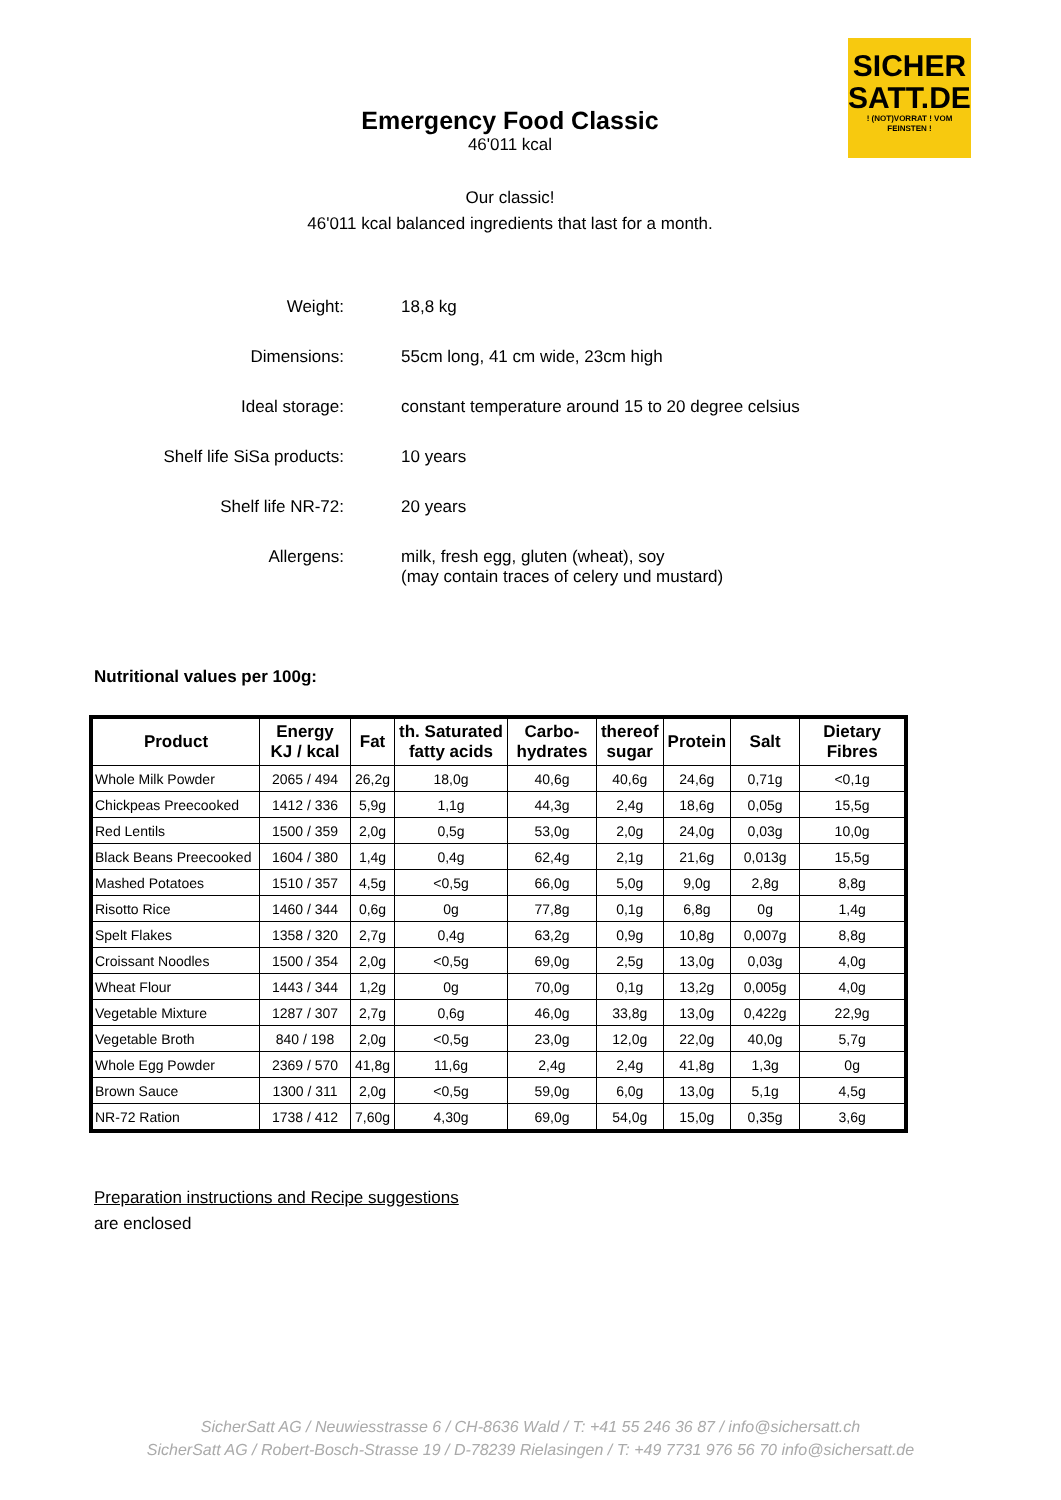SICHER
SATT.DE! (NOT)VORRAT ! VOM FEINSTEN !
Emergency Food Classic
46'011 kcal
Our classic!
46'011 kcal balanced ingredients that last for a month.
| Weight: | 18,8 kg |
| Dimensions: | 55cm long, 41 cm wide, 23cm high |
| Ideal storage: | constant temperature around 15 to 20 degree celsius |
| Shelf life SiSa products: | 10 years |
| Shelf life NR-72: | 20 years |
| Allergens: | milk, fresh egg, gluten (wheat), soy (may contain traces of celery und mustard) |
Nutritional values per 100g:
| Product | Energy KJ / kcal | Fat | th. Saturated fatty acids | Carbo- hydrates | thereof sugar | Protein | Salt | Dietary Fibres |
| --- | --- | --- | --- | --- | --- | --- | --- | --- |
| Whole Milk Powder | 2065 / 494 | 26,2g | 18,0g | 40,6g | 40,6g | 24,6g | 0,71g | <0,1g |
| Chickpeas Preecooked | 1412 / 336 | 5,9g | 1,1g | 44,3g | 2,4g | 18,6g | 0,05g | 15,5g |
| Red Lentils | 1500 / 359 | 2,0g | 0,5g | 53,0g | 2,0g | 24,0g | 0,03g | 10,0g |
| Black Beans Preecooked | 1604 / 380 | 1,4g | 0,4g | 62,4g | 2,1g | 21,6g | 0,013g | 15,5g |
| Mashed Potatoes | 1510 / 357 | 4,5g | <0,5g | 66,0g | 5,0g | 9,0g | 2,8g | 8,8g |
| Risotto Rice | 1460 / 344 | 0,6g | 0g | 77,8g | 0,1g | 6,8g | 0g | 1,4g |
| Spelt Flakes | 1358 / 320 | 2,7g | 0,4g | 63,2g | 0,9g | 10,8g | 0,007g | 8,8g |
| Croissant Noodles | 1500 / 354 | 2,0g | <0,5g | 69,0g | 2,5g | 13,0g | 0,03g | 4,0g |
| Wheat Flour | 1443 / 344 | 1,2g | 0g | 70,0g | 0,1g | 13,2g | 0,005g | 4,0g |
| Vegetable Mixture | 1287 / 307 | 2,7g | 0,6g | 46,0g | 33,8g | 13,0g | 0,422g | 22,9g |
| Vegetable Broth | 840 / 198 | 2,0g | <0,5g | 23,0g | 12,0g | 22,0g | 40,0g | 5,7g |
| Whole Egg Powder | 2369 / 570 | 41,8g | 11,6g | 2,4g | 2,4g | 41,8g | 1,3g | 0g |
| Brown Sauce | 1300 / 311 | 2,0g | <0,5g | 59,0g | 6,0g | 13,0g | 5,1g | 4,5g |
| NR-72 Ration | 1738 / 412 | 7,60g | 4,30g | 69,0g | 54,0g | 15,0g | 0,35g | 3,6g |
Preparation instructions and Recipe suggestions
are enclosed
SicherSatt AG / Neuwiesstrasse 6 / CH-8636 Wald / T: +41 55 246 36 87 / info@sichersatt.ch
SicherSatt AG / Robert-Bosch-Strasse 19 / D-78239 Rielasingen / T: +49 7731 976 56 70 info@sichersatt.de